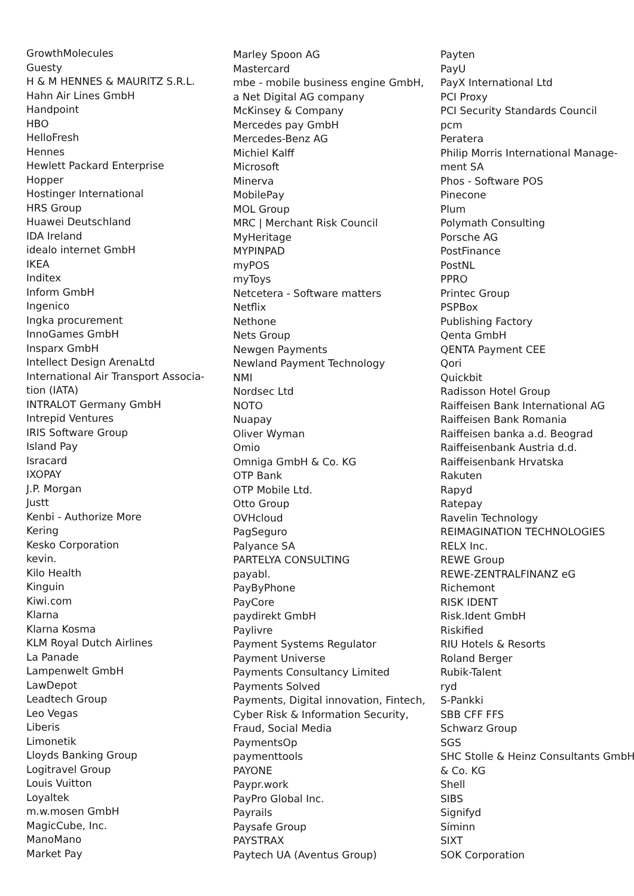GrowthMolecules
Guesty
H & M HENNES & MAURITZ S.R.L.
Hahn Air Lines GmbH
Handpoint
HBO
HelloFresh
Hennes
Hewlett Packard Enterprise
Hopper
Hostinger International
HRS Group
Huawei Deutschland
IDA Ireland
idealo internet GmbH
IKEA
Inditex
Inform GmbH
Ingenico
Ingka procurement
InnoGames GmbH
Insparx GmbH
Intellect Design ArenaLtd
International Air Transport Associa-
tion (IATA)
INTRALOT Germany GmbH
Intrepid Ventures
IRIS Software Group
Island Pay
Isracard
IXOPAY
J.P. Morgan
Justt
Kenbi - Authorize More
Kering
Kesko Corporation
kevin.
Kilo Health
Kinguin
Kiwi.com
Klarna
Klarna Kosma
KLM Royal Dutch Airlines
La Panade
Lampenwelt GmbH
LawDepot
Leadtech Group
Leo Vegas
Liberis
Limonetik
Lloyds Banking Group
Logitravel Group
Louis Vuitton
Loyaltek
m.w.mosen GmbH
MagicCube, Inc.
ManoMano
Market Pay
Marley Spoon AG
Mastercard
mbe - mobile business engine GmbH,
a Net Digital AG company
McKinsey & Company
Mercedes pay GmbH
Mercedes-Benz AG
Michiel Kalff
Microsoft
Minerva
MobilePay
MOL Group
MRC | Merchant Risk Council
MyHeritage
MYPINPAD
myPOS
myToys
Netcetera - Software matters
Netflix
Nethone
Nets Group
Newgen Payments
Newland Payment Technology
NMI
Nordsec Ltd
NOTO
Nuapay
Oliver Wyman
Omio
Omniga GmbH & Co. KG
OTP Bank
OTP Mobile Ltd.
Otto Group
OVHcloud
PagSeguro
Palyance SA
PARTELYA CONSULTING
payabl.
PayByPhone
PayCore
paydirekt GmbH
Paylivre
Payment Systems Regulator
Payment Universe
Payments Consultancy Limited
Payments Solved
Payments, Digital innovation, Fintech,
Cyber Risk & Information Security,
Fraud, Social Media
PaymentsOp
paymenttools
PAYONE
Paypr.work
PayPro Global Inc.
Payrails
Paysafe Group
PAYSTRAX
Paytech UA (Aventus Group)
Payten
PayU
PayX International Ltd
PCI Proxy
PCI Security Standards Council
pcm
Peratera
Philip Morris International Manage-
ment SA
Phos - Software POS
Pinecone
Plum
Polymath Consulting
Porsche AG
PostFinance
PostNL
PPRO
Printec Group
PSPBox
Publishing Factory
Qenta GmbH
QENTA Payment CEE
Qori
Quickbit
Radisson Hotel Group
Raiffeisen Bank International AG
Raiffeisen Bank Romania
Raiffeisen banka a.d. Beograd
Raiffeisenbank Austria d.d.
Raiffeisenbank Hrvatska
Rakuten
Rapyd
Ratepay
Ravelin Technology
REIMAGINATION TECHNOLOGIES
RELX Inc.
REWE Group
REWE-ZENTRALFINANZ eG
Richemont
RISK IDENT
Risk.Ident GmbH
Riskified
RIU Hotels & Resorts
Roland Berger
Rubik-Talent
ryd
S-Pankki
SBB CFF FFS
Schwarz Group
SGS
SHC Stolle & Heinz Consultants GmbH
& Co. KG
Shell
SIBS
Signifyd
Síminn
SIXT
SOK Corporation